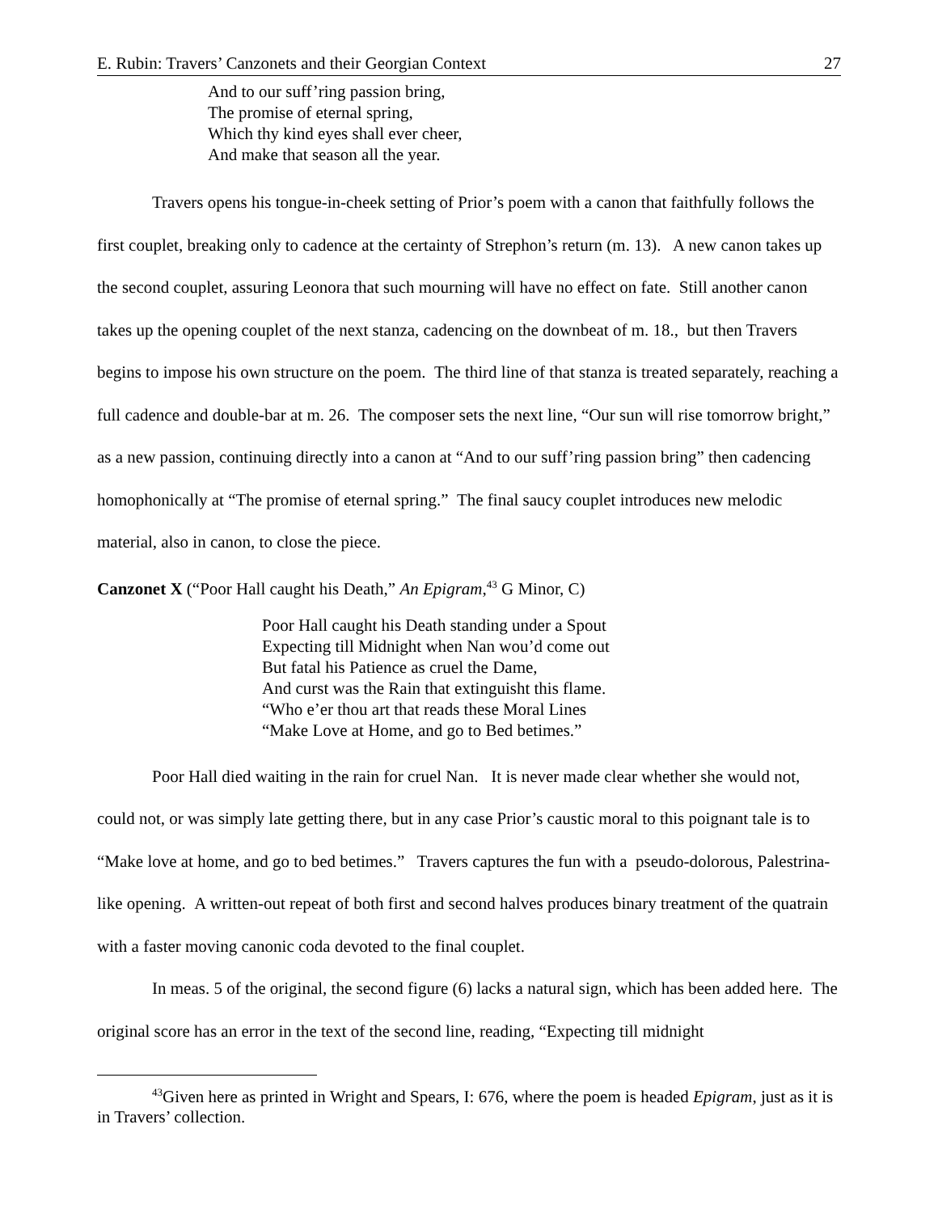E. Rubin: Travers’ Canzonets and their Georgian Context 27
And to our suff’ring passion bring,
The promise of eternal spring,
Which thy kind eyes shall ever cheer,
And make that season all the year.
Travers opens his tongue-in-cheek setting of Prior’s poem with a canon that faithfully follows the first couplet, breaking only to cadence at the certainty of Strephon’s return (m. 13). A new canon takes up the second couplet, assuring Leonora that such mourning will have no effect on fate. Still another canon takes up the opening couplet of the next stanza, cadencing on the downbeat of m. 18., but then Travers begins to impose his own structure on the poem. The third line of that stanza is treated separately, reaching a full cadence and double-bar at m. 26. The composer sets the next line, “Our sun will rise tomorrow bright,” as a new passion, continuing directly into a canon at “And to our suff’ring passion bring” then cadencing homophonically at “The promise of eternal spring.” The final saucy couplet introduces new melodic material, also in canon, to close the piece.
Canzonet X (“Poor Hall caught his Death,” An Epigram,<sup>43</sup> G Minor, C)
Poor Hall caught his Death standing under a Spout
Expecting till Midnight when Nan wou’d come out
But fatal his Patience as cruel the Dame,
And curst was the Rain that extinguisht this flame.
“Who e’er thou art that reads these Moral Lines
“Make Love at Home, and go to Bed betimes.”
Poor Hall died waiting in the rain for cruel Nan. It is never made clear whether she would not, could not, or was simply late getting there, but in any case Prior’s caustic moral to this poignant tale is to “Make love at home, and go to bed betimes.” Travers captures the fun with a pseudo-dolorous, Palestrina-like opening. A written-out repeat of both first and second halves produces binary treatment of the quatrain with a faster moving canonic coda devoted to the final couplet.
In meas. 5 of the original, the second figure (6) lacks a natural sign, which has been added here. The original score has an error in the text of the second line, reading, “Expecting till midnight
<sup>43</sup> Given here as printed in Wright and Spears, I: 676, where the poem is headed Epigram, just as it is in Travers’ collection.